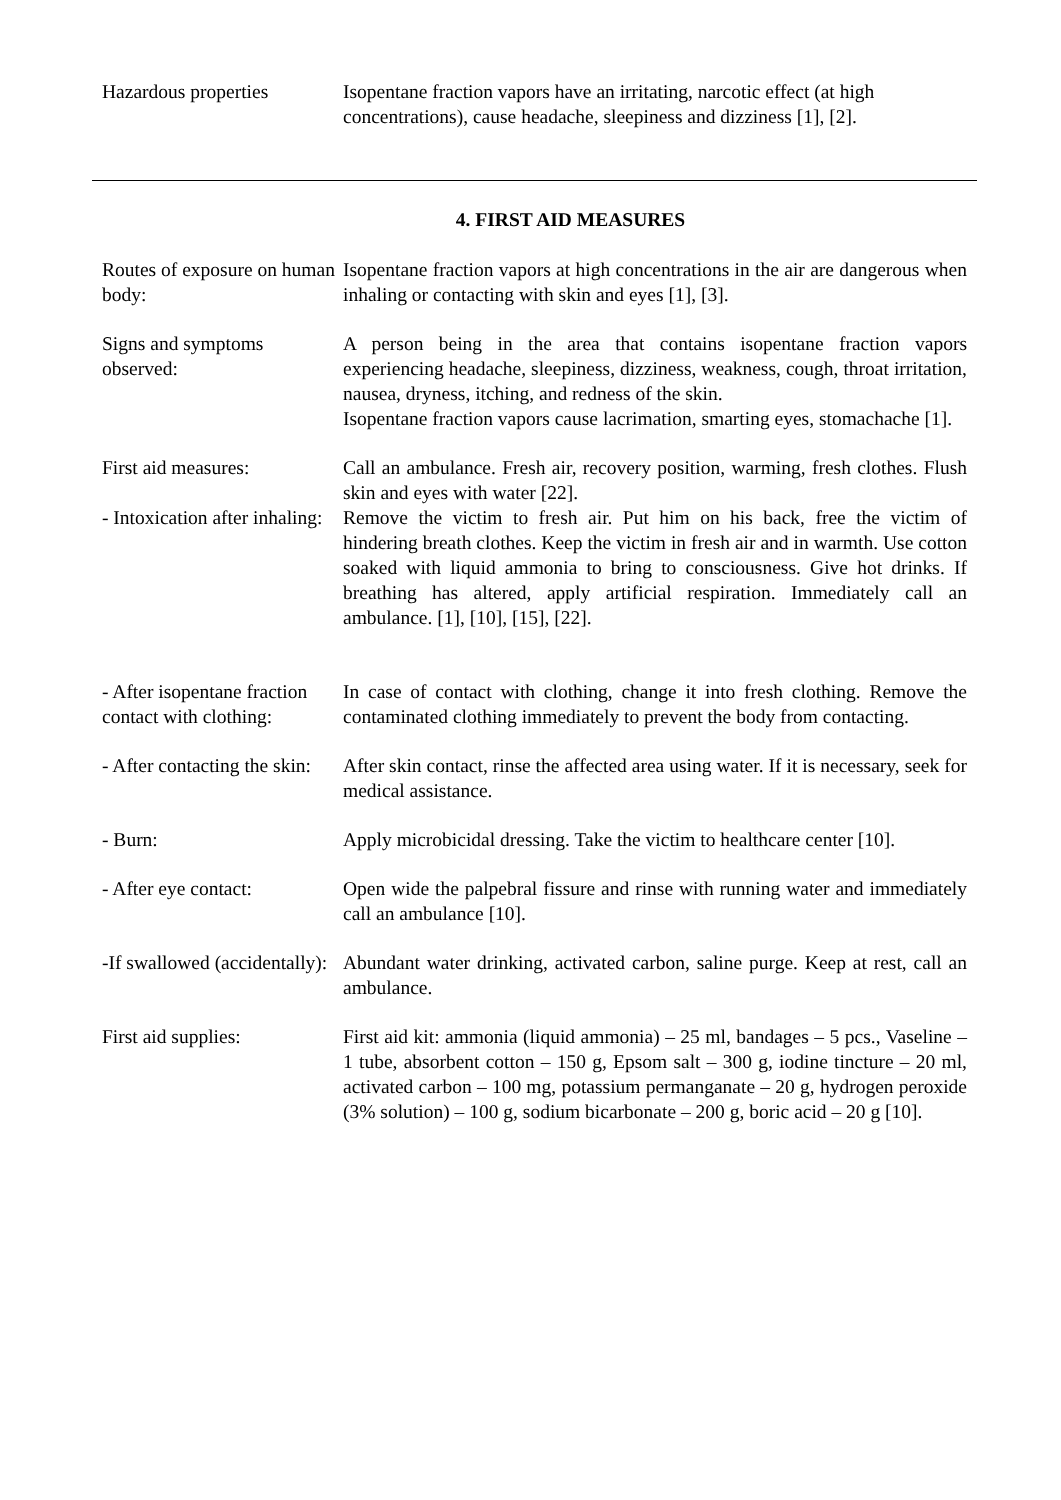Hazardous properties Isopentane fraction vapors have an irritating, narcotic effect (at high concentrations), cause headache, sleepiness and dizziness [1], [2].
4. FIRST AID MEASURES
Routes of exposure on human body:
Isopentane fraction vapors at high concentrations in the air are dangerous when inhaling or contacting with skin and eyes [1], [3].
Signs and symptoms observed:
A person being in the area that contains isopentane fraction vapors experiencing headache, sleepiness, dizziness, weakness, cough, throat irritation, nausea, dryness, itching, and redness of the skin.
Isopentane fraction vapors cause lacrimation, smarting eyes, stomachache [1].
First aid measures: Call an ambulance. Fresh air, recovery position, warming, fresh clothes. Flush skin and eyes with water [22].
- Intoxication after inhaling:
Remove the victim to fresh air. Put him on his back, free the victim of hindering breath clothes. Keep the victim in fresh air and in warmth. Use cotton soaked with liquid ammonia to bring to consciousness. Give hot drinks. If breathing has altered, apply artificial respiration. Immediately call an ambulance. [1], [10], [15], [22].
- After isopentane fraction contact with clothing:
In case of contact with clothing, change it into fresh clothing. Remove the contaminated clothing immediately to prevent the body from contacting.
- After contacting the skin:
After skin contact, rinse the affected area using water. If it is necessary, seek for medical assistance.
- Burn: Apply microbicidal dressing. Take the victim to healthcare center [10].
- After eye contact: Open wide the palpebral fissure and rinse with running water and immediately call an ambulance [10].
-If swallowed (accidentally):
Abundant water drinking, activated carbon, saline purge. Keep at rest, call an ambulance.
First aid supplies: First aid kit: ammonia (liquid ammonia) – 25 ml, bandages – 5 pcs., Vaseline – 1 tube, absorbent cotton – 150 g, Epsom salt – 300 g, iodine tincture – 20 ml, activated carbon – 100 mg, potassium permanganate – 20 g, hydrogen peroxide (3% solution) – 100 g, sodium bicarbonate – 200 g, boric acid – 20 g [10].